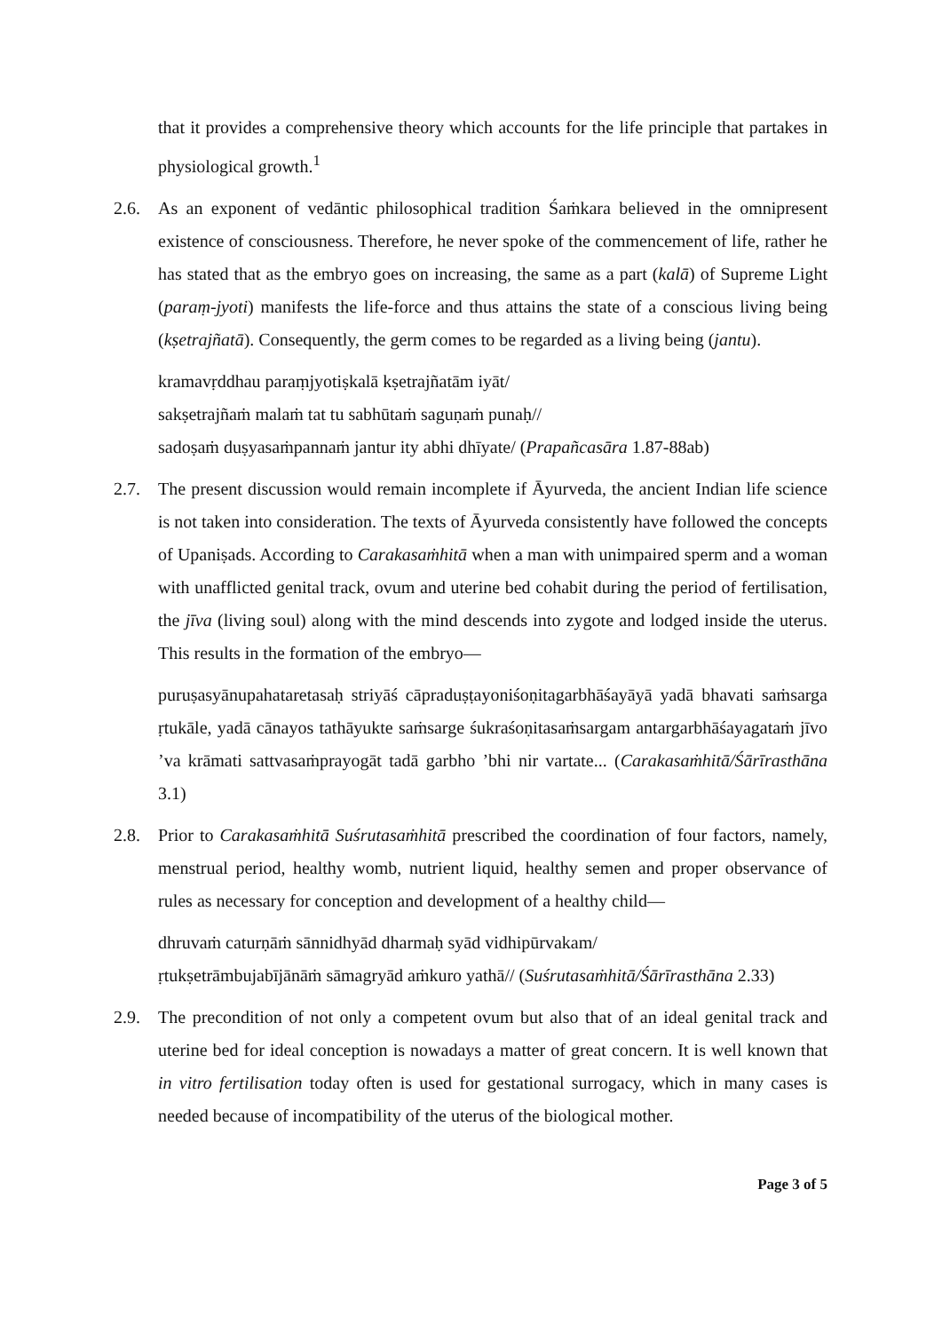that it provides a comprehensive theory which accounts for the life principle that partakes in physiological growth.<sup>1</sup>
2.6. As an exponent of vedāntic philosophical tradition Śaṁkara believed in the omnipresent existence of consciousness. Therefore, he never spoke of the commencement of life, rather he has stated that as the embryo goes on increasing, the same as a part (kalā) of Supreme Light (paraṃ-jyoti) manifests the life-force and thus attains the state of a conscious living being (kṣetrajñatā). Consequently, the germ comes to be regarded as a living being (jantu).
kramavṛddhau paraṃjyotiṣkalā kṣetrajñatām iyāt/
sakṣetrajñaṁ malaṁ tat tu sabhūtaṁ saguṇaṁ punaḥ//
sadoṣaṁ duṣyasaṁpannaṁ jantur ity abhi dhīyate/ (Prapañcasāra 1.87-88ab)
2.7. The present discussion would remain incomplete if Āyurveda, the ancient Indian life science is not taken into consideration. The texts of Āyurveda consistently have followed the concepts of Upaniṣads. According to Carakasaṁhitā when a man with unimpaired sperm and a woman with unafflicted genital track, ovum and uterine bed cohabit during the period of fertilisation, the jīva (living soul) along with the mind descends into zygote and lodged inside the uterus. This results in the formation of the embryo—
puruṣasyānupahataretasaḥ striyāś cāpraduṣṭayoniśoṇitagarbhāśayāyā yadā bhavati saṁsarga ṛtukāle, yadā cānayos tathāyukte saṁsarge śukraśoṇitasaṁsargam antargarbhāśayagataṁ jīvo ’va krāmati sattvasaṁprayogāt tadā garbho ’bhi nir vartate... (Carakasaṁhitā/Śārīrasthāna 3.1)
2.8. Prior to Carakasaṁhitā Suśrutasaṁhitā prescribed the coordination of four factors, namely, menstrual period, healthy womb, nutrient liquid, healthy semen and proper observance of rules as necessary for conception and development of a healthy child—
dhruvaṁ caturṇāṁ sānnidhyād dharmaḥ syād vidhipūrvakam/
ṛtukṣetrāmbujabījānāṁ sāmagryād aṁkuro yathā// (Suśrutasaṁhitā/Śārīrasthāna 2.33)
2.9. The precondition of not only a competent ovum but also that of an ideal genital track and uterine bed for ideal conception is nowadays a matter of great concern. It is well known that in vitro fertilisation today often is used for gestational surrogacy, which in many cases is needed because of incompatibility of the uterus of the biological mother.
Page 3 of 5